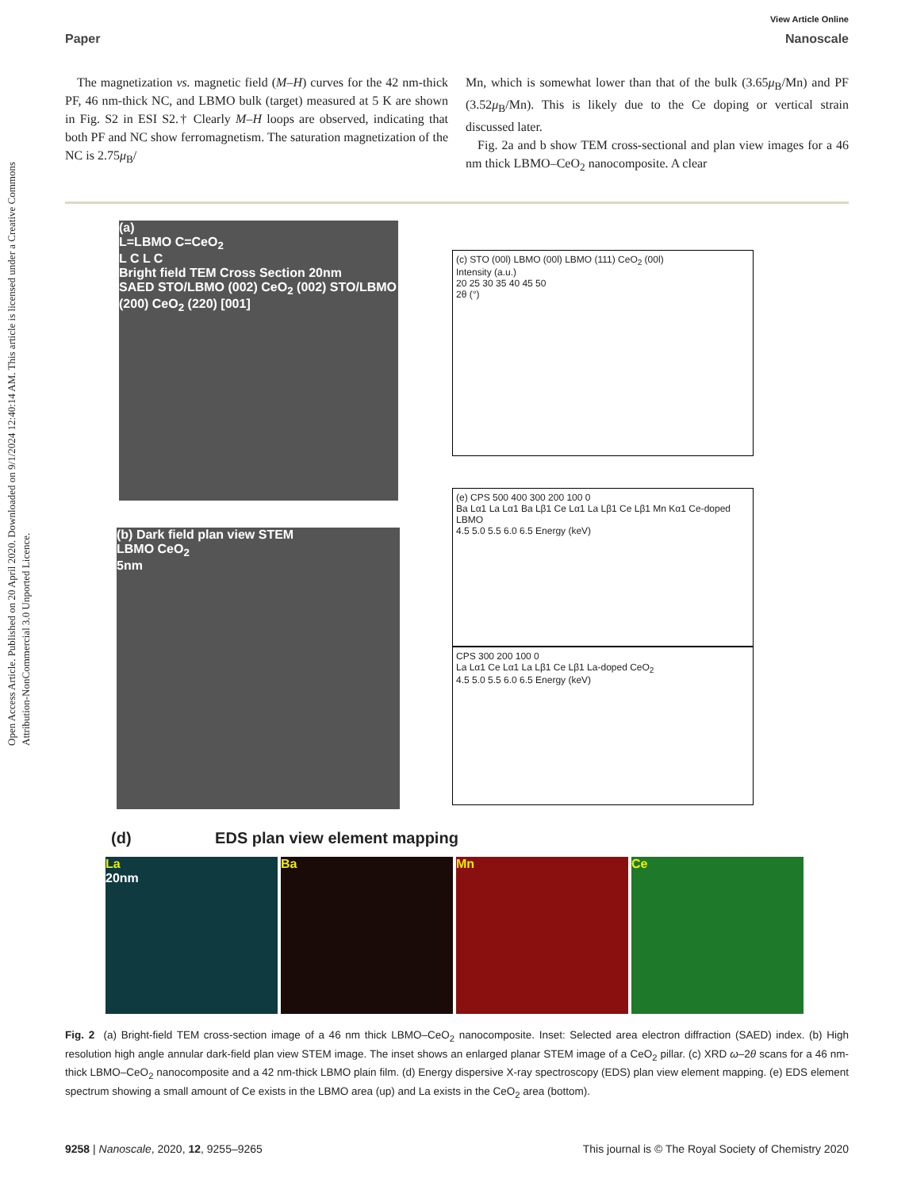Open Access Article. Published on 20 April 2020. Downloaded on 9/1/2024 12:40:14 AM. This article is licensed under a Creative Commons Attribution-NonCommercial 3.0 Unported Licence.
View Article Online
Paper Nanoscale
The magnetization vs. magnetic field (M–H) curves for the 42 nm-thick PF, 46 nm-thick NC, and LBMO bulk (target) measured at 5 K are shown in Fig. S2 in ESI S2.† Clearly M–H loops are observed, indicating that both PF and NC show ferromagnetism. The saturation magnetization of the NC is 2.75μ<sub>B</sub>/
Mn, which is somewhat lower than that of the bulk (3.65μ<sub>B</sub>/Mn) and PF (3.52μ<sub>B</sub>/Mn). This is likely due to the Ce doping or vertical strain discussed later.
Fig. 2a and b show TEM cross-sectional and plan view images for a 46 nm thick LBMO–CeO<sub>2</sub> nanocomposite. A clear
(a)
L=LBMO C=CeO<sub>2</sub>
L C L C
Bright field TEM Cross Section 20nm
SAED STO/LBMO (002) CeO<sub>2</sub> (002) STO/LBMO (200) CeO<sub>2</sub> (220) [001]
(b) Dark field plan view STEM
LBMO CeO<sub>2</sub>
5nm
(c) STO (00l) LBMO (00l) LBMO (111) CeO<sub>2</sub> (00l)
Intensity (a.u.)
20 25 30 35 40 45 50
2θ (°)
(e) CPS 500 400 300 200 100 0
Ba Lα1 La Lα1 Ba Lβ1 Ce Lα1 La Lβ1 Ce Lβ1 Mn Kα1 Ce-doped LBMO
4.5 5.0 5.5 6.0 6.5 Energy (keV)
CPS 300 200 100 0
La Lα1 Ce Lα1 La Lβ1 Ce Lβ1 La-doped CeO<sub>2</sub>
4.5 5.0 5.5 6.0 6.5 Energy (keV)
(d) EDS plan view element mapping
La
20nm
Ba Mn Ce
Fig. 2 (a) Bright-field TEM cross-section image of a 46 nm thick LBMO–CeO<sub>2</sub> nanocomposite. Inset: Selected area electron diffraction (SAED) index. (b) High resolution high angle annular dark-field plan view STEM image. The inset shows an enlarged planar STEM image of a CeO<sub>2</sub> pillar. (c) XRD ω–2θ scans for a 46 nm-thick LBMO–CeO<sub>2</sub> nanocomposite and a 42 nm-thick LBMO plain film. (d) Energy dispersive X-ray spectroscopy (EDS) plan view element mapping. (e) EDS element spectrum showing a small amount of Ce exists in the LBMO area (up) and La exists in the CeO<sub>2</sub> area (bottom).
9258 | Nanoscale, 2020, 12, 9255–9265 This journal is © The Royal Society of Chemistry 2020